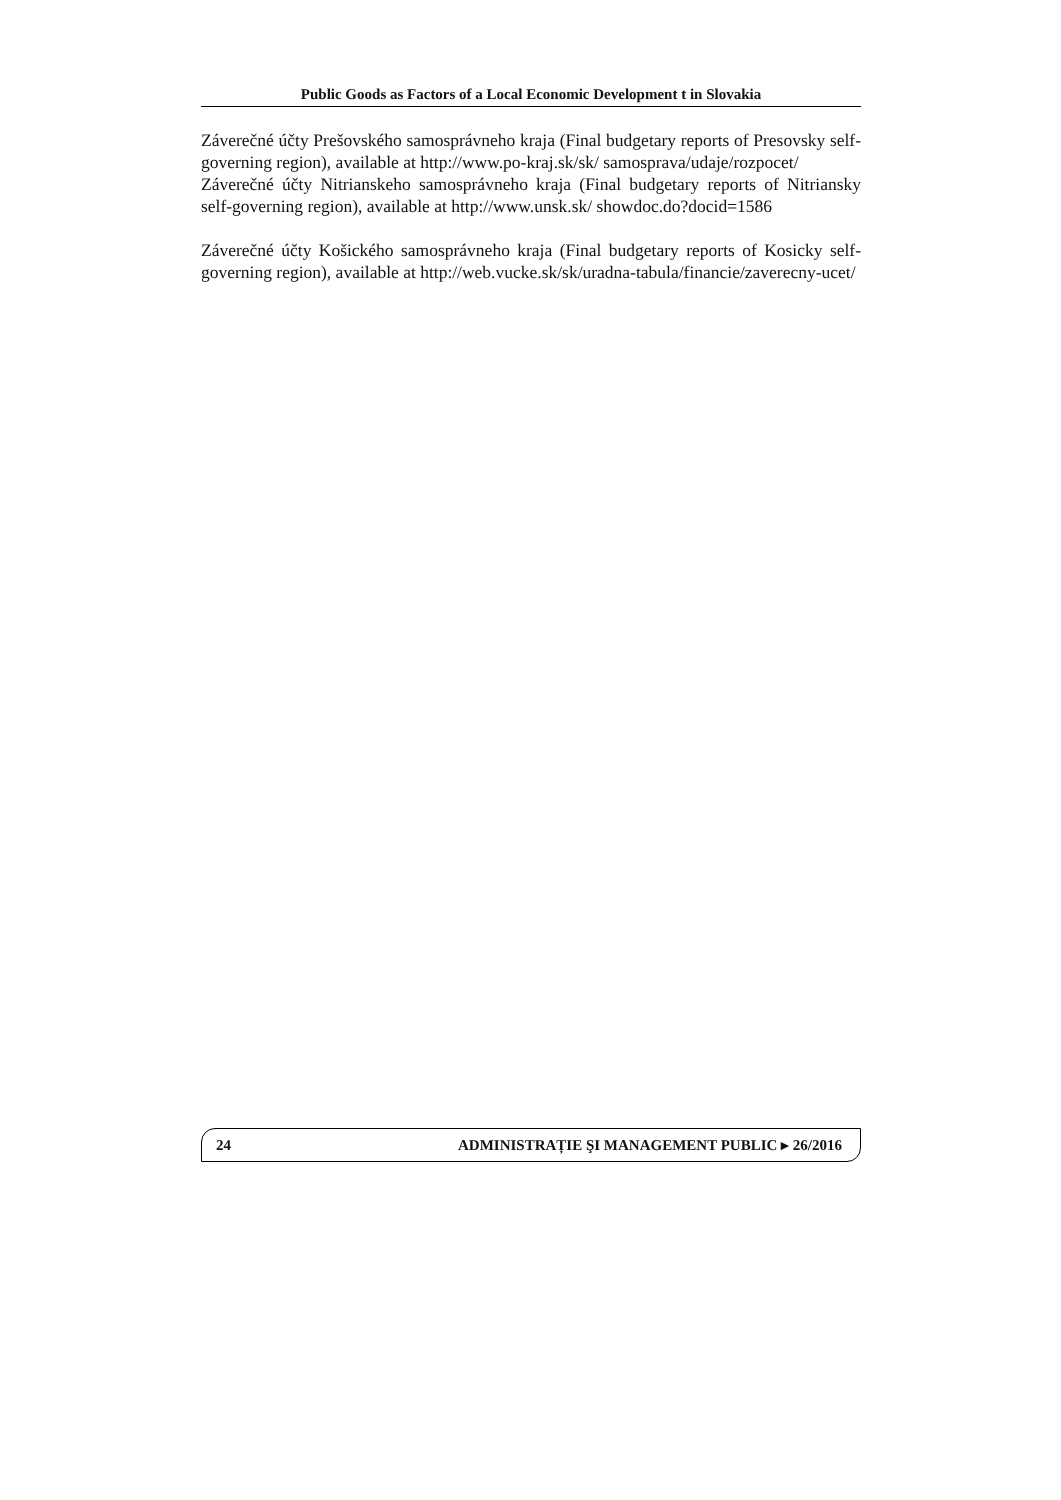Public Goods as Factors of a Local Economic Development t in Slovakia
Záverečné účty Prešovského samosprávneho kraja (Final budgetary reports of Presovsky self-governing region), available at http://www.po-kraj.sk/sk/ samosprava/udaje/rozpocet/
Záverečné účty Nitrianskeho samosprávneho kraja (Final budgetary reports of Nitriansky self-governing region), available at http://www.unsk.sk/ showdoc.do?docid=1586
Záverečné účty Košického samosprávneho kraja (Final budgetary reports of Kosicky self-governing region), available at http://web.vucke.sk/sk/uradna-tabula/financie/zaverecny-ucet/
24 ADMINISTRAȚIE ŞI MANAGEMENT PUBLIC ▸ 26/2016